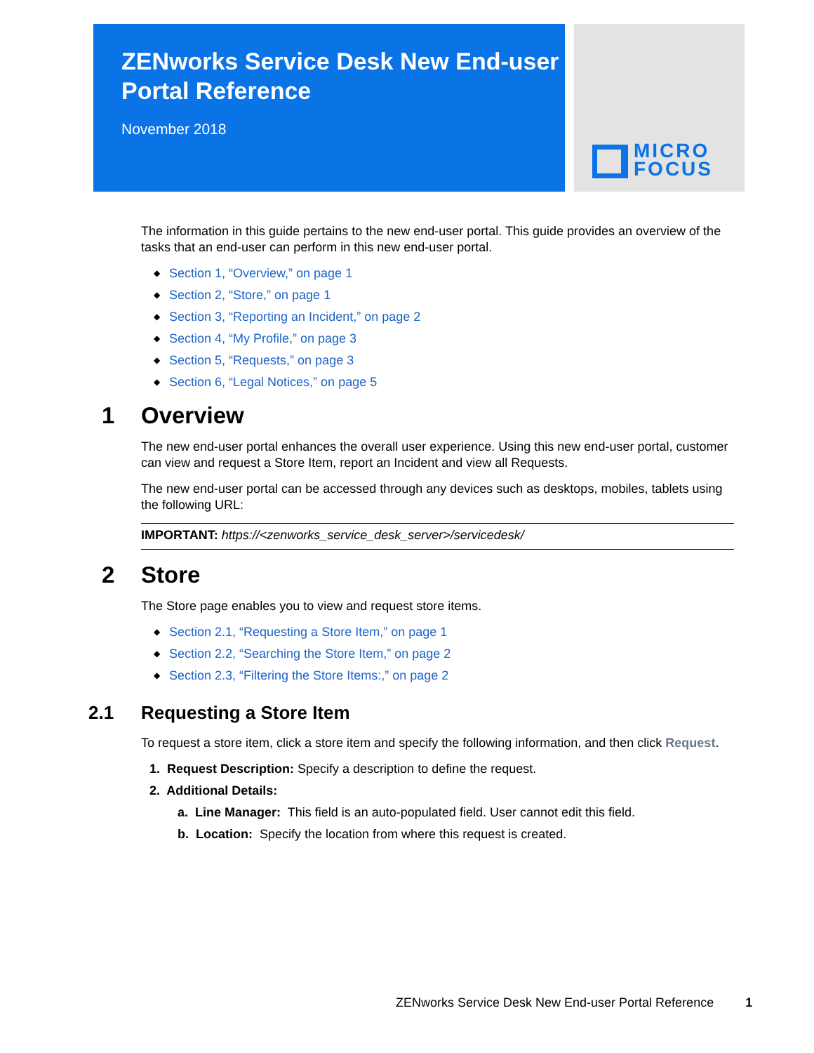ZENworks Service Desk New End-user Portal Reference
November 2018
MICRO
FOCUS
The information in this guide pertains to the new end-user portal. This guide provides an overview of the tasks that an end-user can perform in this new end-user portal.
◆ Section 1, “Overview,” on page 1
◆ Section 2, “Store,” on page 1
◆ Section 3, “Reporting an Incident,” on page 2
◆ Section 4, “My Profile,” on page 3
◆ Section 5, “Requests,” on page 3
◆ Section 6, “Legal Notices,” on page 5
1 Overview
The new end-user portal enhances the overall user experience. Using this new end-user portal, customer can view and request a Store Item, report an Incident and view all Requests.
The new end-user portal can be accessed through any devices such as desktops, mobiles, tablets using the following URL:
IMPORTANT: https://<zenworks_service_desk_server>/servicedesk/
2 Store
The Store page enables you to view and request store items.
◆ Section 2.1, “Requesting a Store Item,” on page 1
◆ Section 2.2, “Searching the Store Item,” on page 2
◆ Section 2.3, “Filtering the Store Items:,” on page 2
2.1 Requesting a Store Item
To request a store item, click a store item and specify the following information, and then click Request.
1. Request Description: Specify a description to define the request.
2. Additional Details:
a. Line Manager: This field is an auto-populated field. User cannot edit this field.
b. Location: Specify the location from where this request is created.
ZENworks Service Desk New End-user Portal Reference 1